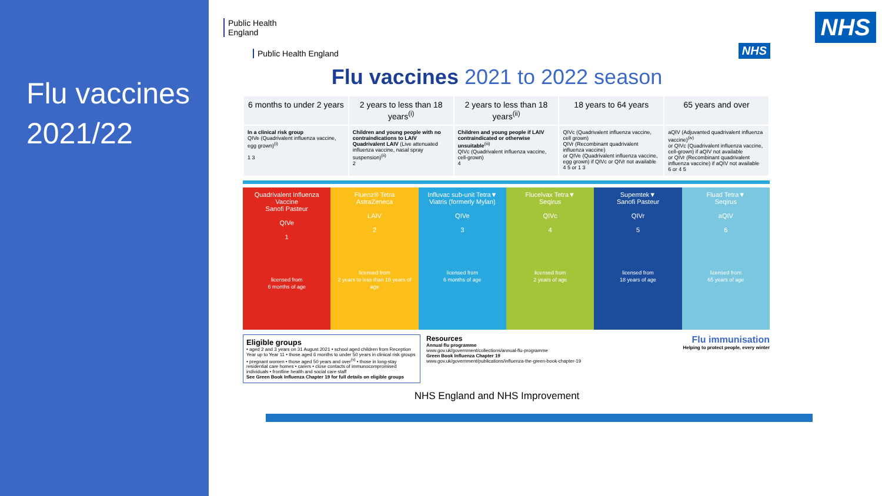Flu vaccines
2021/22
Public Health
England
NHS
Public Health England
NHS
Flu vaccines 2021 to 2022 season
| 6 months to under 2 years | 2 years to less than 18 years<sup>(i)</sup> | 2 years to less than 18 years<sup>(ii)</sup> | 18 years to 64 years | 65 years and over |
| --- | --- | --- | --- | --- |
| In a clinical risk group QIVe (Quadrivalent influenza vaccine, egg grown)<sup>(i)</sup> 1 3 | Children and young people with no contraindications to LAIV Quadrivalent LAIV (Live attenuated influenza vaccine, nasal spray suspension)<sup>(ii)</sup> 2 | Children and young people if LAIV contraindicated or otherwise unsuitable<sup>(iii)</sup> QIVc (Quadrivalent influenza vaccine, cell-grown) 4 | QIVc (Quadrivalent influenza vaccine, cell grown) QIVr (Recombinant quadrivalent influenza vaccine) or QIVe (Quadrivalent influenza vaccine, egg grown) if QIVc or QIVr not available 4 5 or 1 3 | aQIV (Adjuvanted quadrivalent influenza vaccine)<sup>(iv)</sup> or QIVc (Quadrivalent influenza vaccine, cell-grown) if aQIV not available or QIVr (Recombinant quadrivalent influenza vaccine) if aQIV not available 6 or 4 5 |
| Quadrivalent Influenza Vaccine Sanofi Pasteur QIVe 1 licensed from 6 months of age | Fluenz® Tetra AstraZeneca LAIV 2 licensed from 2 years to less than 18 years of age | Influvac sub-unit Tetra▼ Viatris (formerly Mylan) QIVe 3 licensed from 6 months of age | Flucelvax Tetra▼ Seqirus QIVc 4 licensed from 2 years of age | Supemtek▼ Sanofi Pasteur QIVr 5 licensed from 18 years of age | Fluad Tetra▼ Seqirus aQIV 6 licensed from 65 years of age |
Eligible groups
• aged 2 and 3 years on 31 August 2021 • school aged children from Reception Year up to Year 11 • those aged 6 months to under 50 years in clinical risk groups • pregnant women • those aged 50 years and over<sup>(v)</sup> • those in long-stay residential care homes • carers • close contacts of immunocompromised individuals • frontline health and social care staff
See Green Book Influenza Chapter 19 for full details on eligible groups
Resources
Annual flu programme
www.gov.uk/government/collections/annual-flu-programme
Green Book Influenza Chapter 19
www.gov.uk/government/publications/influenza-the-green-book-chapter-19
Flu immunisation
Helping to protect people, every winter
NHS England and NHS Improvement